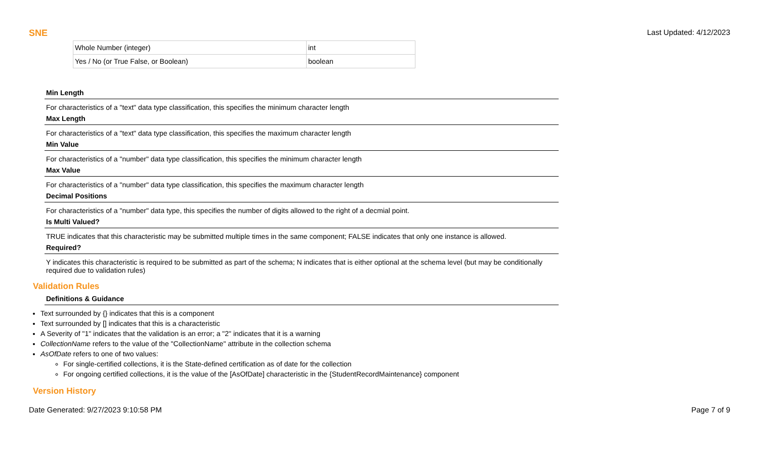SNE Last Updated: 4/12/2023
| Whole Number (integer) | int |
| Yes / No (or True False, or Boolean) | boolean |
Min Length
For characteristics of a "text" data type classification, this specifies the minimum character length
Max Length
For characteristics of a "text" data type classification, this specifies the maximum character length
Min Value
For characteristics of a "number" data type classification, this specifies the minimum character length
Max Value
For characteristics of a "number" data type classification, this specifies the maximum character length
Decimal Positions
For characteristics of a "number" data type, this specifies the number of digits allowed to the right of a decmial point.
Is Multi Valued?
TRUE indicates that this characteristic may be submitted multiple times in the same component; FALSE indicates that only one instance is allowed.
Required?
Y indicates this characteristic is required to be submitted as part of the schema; N indicates that is either optional at the schema level (but may be conditionally required due to validation rules)
Validation Rules
Definitions & Guidance
Text surrounded by {} indicates that this is a component
Text surrounded by [] indicates that this is a characteristic
A Severity of "1" indicates that the validation is an error; a "2" indicates that it is a warning
CollectionName refers to the value of the "CollectionName" attribute in the collection schema
AsOfDate refers to one of two values:
For single-certified collections, it is the State-defined certification as of date for the collection
For ongoing certified collections, it is the value of the [AsOfDate] characteristic in the {StudentRecordMaintenance} component
Version History
Date Generated: 9/27/2023 9:10:58 PM Page 7 of 9